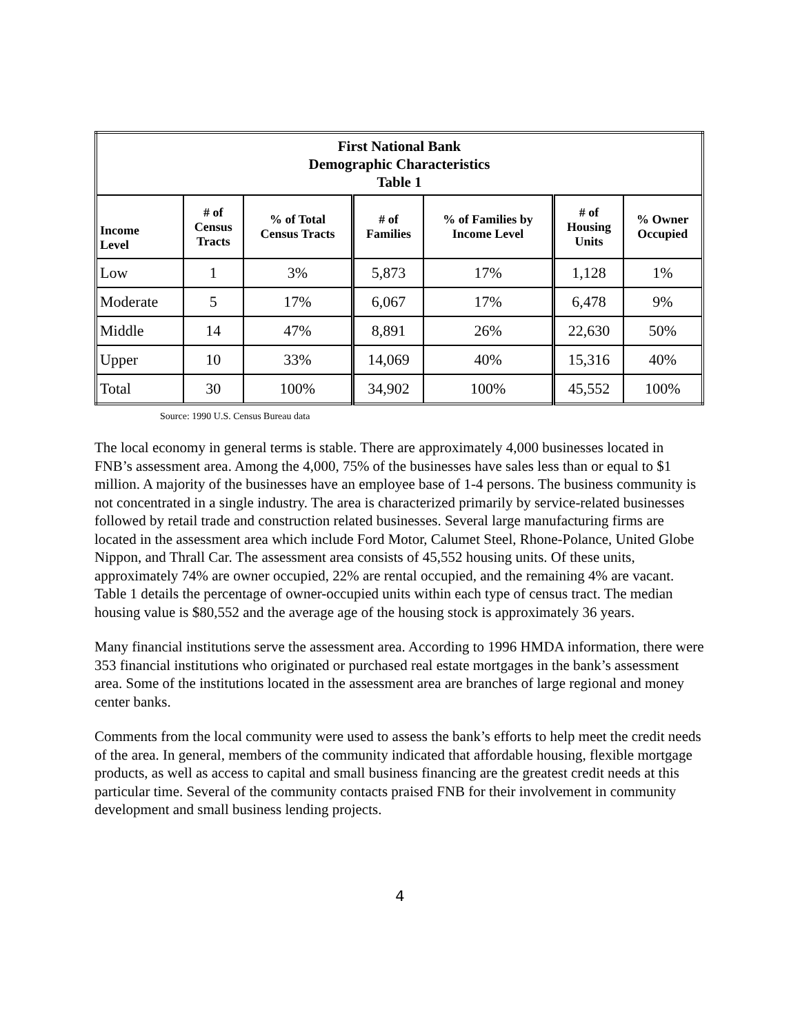| First National Bank Demographic Characteristics Table 1 | | | | | | |
| --- | --- | --- | --- | --- | --- | --- |
| Income Level | # of Census Tracts | % of Total Census Tracts | # of Families | % of Families by Income Level | # of Housing Units | % Owner Occupied |
| Low | 1 | 3% | 5,873 | 17% | 1,128 | 1% |
| Moderate | 5 | 17% | 6,067 | 17% | 6,478 | 9% |
| Middle | 14 | 47% | 8,891 | 26% | 22,630 | 50% |
| Upper | 10 | 33% | 14,069 | 40% | 15,316 | 40% |
| Total | 30 | 100% | 34,902 | 100% | 45,552 | 100% |
Source: 1990 U.S. Census Bureau data
The local economy in general terms is stable. There are approximately 4,000 businesses located in FNB’s assessment area. Among the 4,000, 75% of the businesses have sales less than or equal to $1 million. A majority of the businesses have an employee base of 1-4 persons. The business community is not concentrated in a single industry. The area is characterized primarily by service-related businesses followed by retail trade and construction related businesses. Several large manufacturing firms are located in the assessment area which include Ford Motor, Calumet Steel, Rhone-Polance, United Globe Nippon, and Thrall Car. The assessment area consists of 45,552 housing units. Of these units, approximately 74% are owner occupied, 22% are rental occupied, and the remaining 4% are vacant. Table 1 details the percentage of owner-occupied units within each type of census tract. The median housing value is $80,552 and the average age of the housing stock is approximately 36 years.
Many financial institutions serve the assessment area. According to 1996 HMDA information, there were 353 financial institutions who originated or purchased real estate mortgages in the bank’s assessment area. Some of the institutions located in the assessment area are branches of large regional and money center banks.
Comments from the local community were used to assess the bank’s efforts to help meet the credit needs of the area. In general, members of the community indicated that affordable housing, flexible mortgage products, as well as access to capital and small business financing are the greatest credit needs at this particular time. Several of the community contacts praised FNB for their involvement in community development and small business lending projects.
4